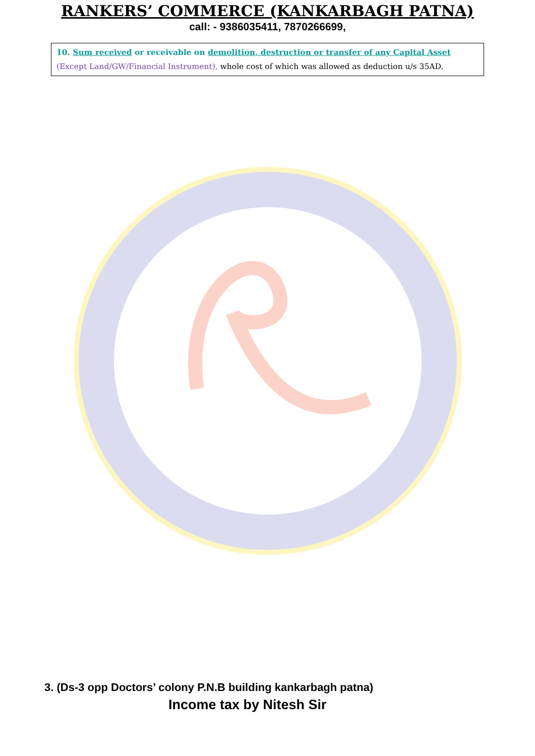RANKERS’ COMMERCE (KANKARBAGH PATNA)
call: - 9386035411, 7870266699,
10. Sum received or receivable on demolition, destruction or transfer of any Capital Asset
(Except Land/GW/Financial Instrument), whole cost of which was allowed as deduction u/s 35AD.
3. (Ds-3 opp Doctors’ colony P.N.B building kankarbagh patna)
Income tax by Nitesh Sir